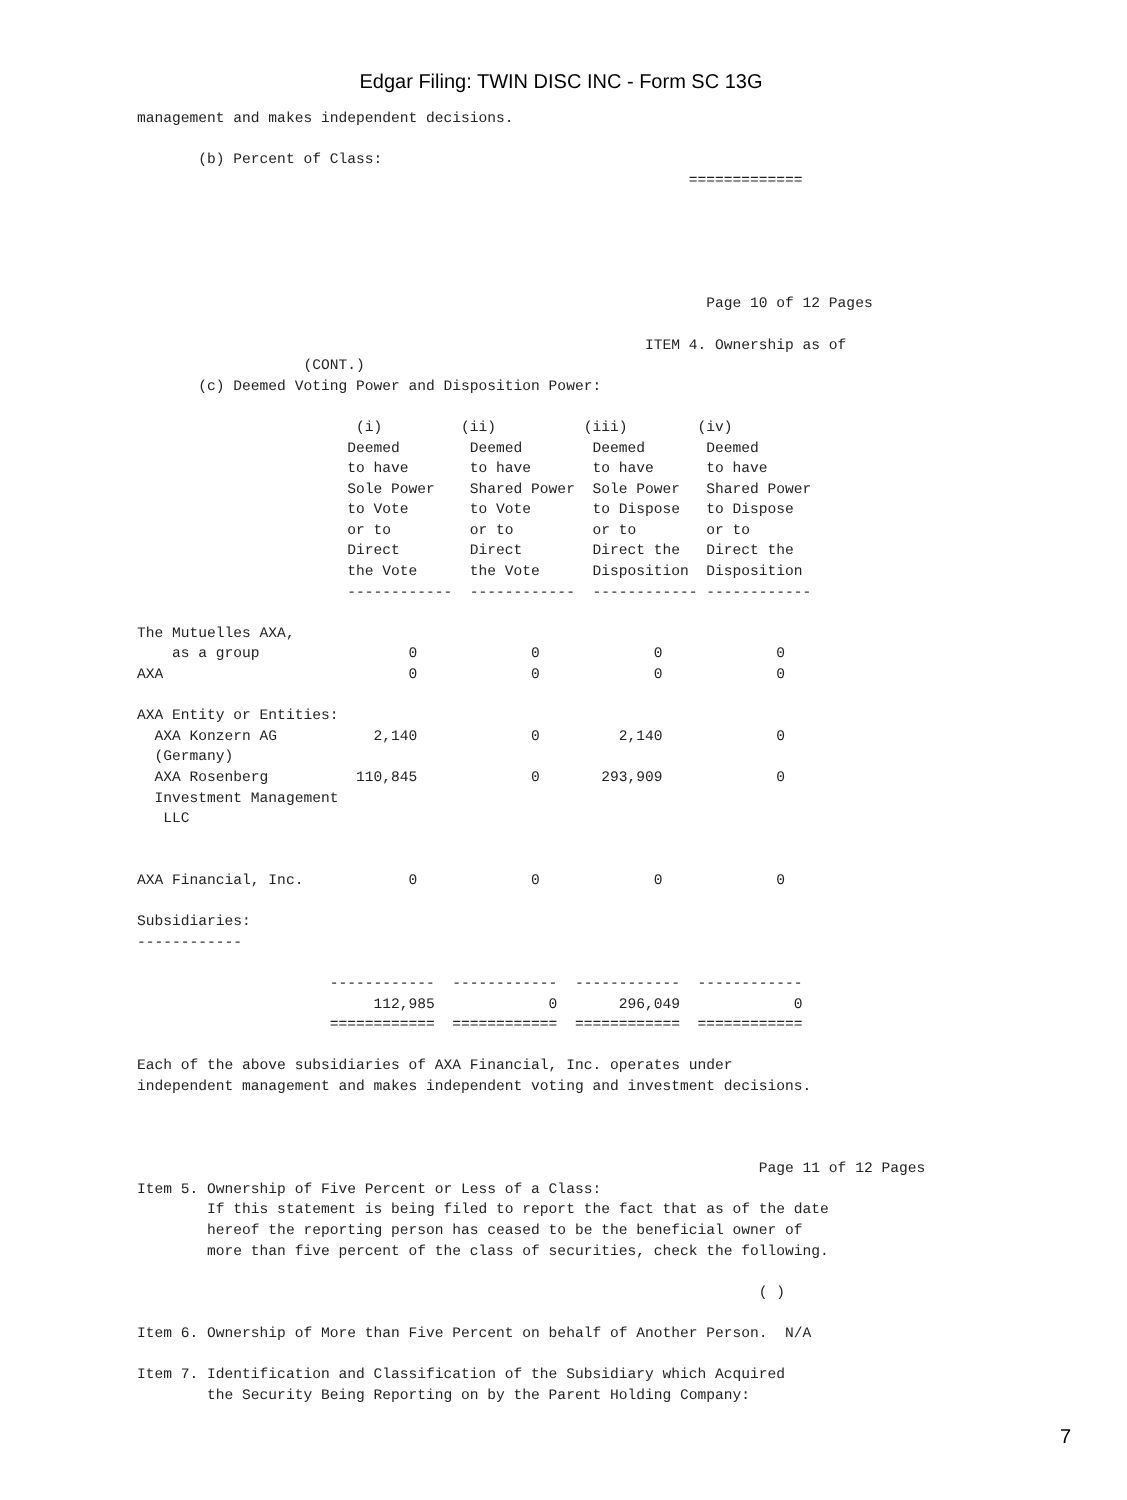Edgar Filing: TWIN DISC INC - Form SC 13G
management and makes independent decisions.

       (b) Percent of Class:
                                                               =============





                                                                 Page 10 of 12 Pages

                                                          ITEM 4. Ownership as of
                   (CONT.)
       (c) Deemed Voting Power and Disposition Power:

                         (i)         (ii)          (iii)        (iv)
                        Deemed        Deemed        Deemed       Deemed
                        to have       to have       to have      to have
                        Sole Power    Shared Power  Sole Power   Shared Power
                        to Vote       to Vote       to Dispose   to Dispose
                        or to         or to         or to        or to
                        Direct        Direct        Direct the   Direct the
                        the Vote      the Vote      Disposition  Disposition
                        ------------  ------------  ------------ ------------

The Mutuelles AXA,
    as a group                 0             0             0             0
AXA                            0             0             0             0

AXA Entity or Entities:
  AXA Konzern AG           2,140             0         2,140             0
  (Germany)
  AXA Rosenberg          110,845             0       293,909             0
  Investment Management
   LLC


AXA Financial, Inc.            0             0             0             0

Subsidiaries:
------------

                      ------------  ------------  ------------  ------------
                           112,985             0       296,049             0
                      ============  ============  ============  ============

Each of the above subsidiaries of AXA Financial, Inc. operates under
independent management and makes independent voting and investment decisions.



                                                                       Page 11 of 12 Pages
Item 5. Ownership of Five Percent or Less of a Class:
        If this statement is being filed to report the fact that as of the date
        hereof the reporting person has ceased to be the beneficial owner of
        more than five percent of the class of securities, check the following.

                                                                       ( )

Item 6. Ownership of More than Five Percent on behalf of Another Person.  N/A

Item 7. Identification and Classification of the Subsidiary which Acquired
        the Security Being Reporting on by the Parent Holding Company:
7